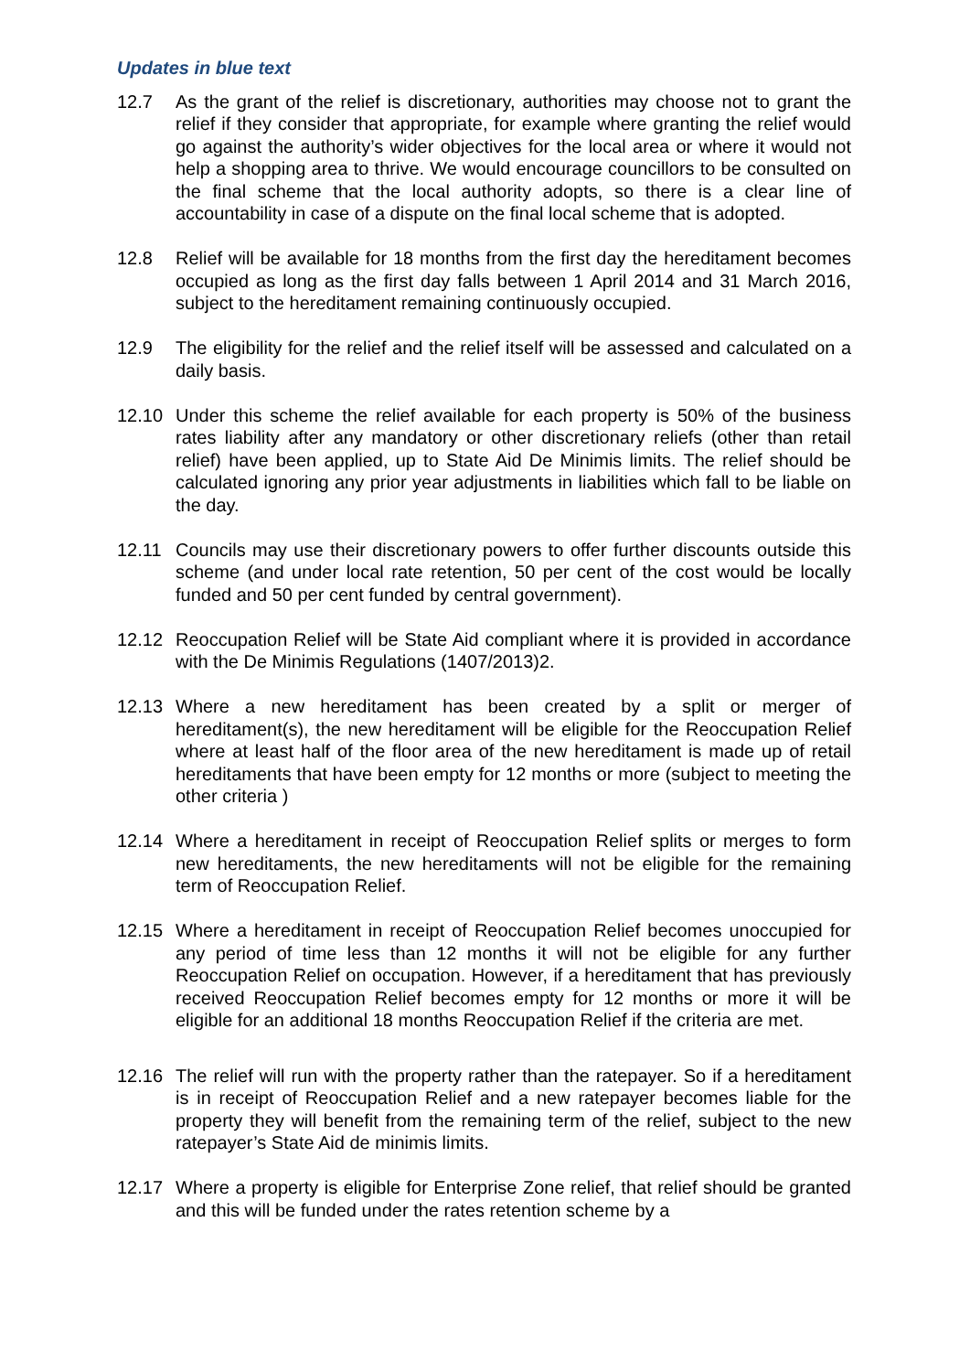Updates in blue text
12.7 As the grant of the relief is discretionary, authorities may choose not to grant the relief if they consider that appropriate, for example where granting the relief would go against the authority’s wider objectives for the local area or where it would not help a shopping area to thrive. We would encourage councillors to be consulted on the final scheme that the local authority adopts, so there is a clear line of accountability in case of a dispute on the final local scheme that is adopted.
12.8 Relief will be available for 18 months from the first day the hereditament becomes occupied as long as the first day falls between 1 April 2014 and 31 March 2016, subject to the hereditament remaining continuously occupied.
12.9 The eligibility for the relief and the relief itself will be assessed and calculated on a daily basis.
12.10 Under this scheme the relief available for each property is 50% of the business rates liability after any mandatory or other discretionary reliefs (other than retail relief) have been applied, up to State Aid De Minimis limits. The relief should be calculated ignoring any prior year adjustments in liabilities which fall to be liable on the day.
12.11 Councils may use their discretionary powers to offer further discounts outside this scheme (and under local rate retention, 50 per cent of the cost would be locally funded and 50 per cent funded by central government).
12.12 Reoccupation Relief will be State Aid compliant where it is provided in accordance with the De Minimis Regulations (1407/2013)2.
12.13 Where a new hereditament has been created by a split or merger of hereditament(s), the new hereditament will be eligible for the Reoccupation Relief where at least half of the floor area of the new hereditament is made up of retail hereditaments that have been empty for 12 months or more (subject to meeting the other criteria )
12.14 Where a hereditament in receipt of Reoccupation Relief splits or merges to form new hereditaments, the new hereditaments will not be eligible for the remaining term of Reoccupation Relief.
12.15 Where a hereditament in receipt of Reoccupation Relief becomes unoccupied for any period of time less than 12 months it will not be eligible for any further Reoccupation Relief on occupation. However, if a hereditament that has previously received Reoccupation Relief becomes empty for 12 months or more it will be eligible for an additional 18 months Reoccupation Relief if the criteria are met.
12.16 The relief will run with the property rather than the ratepayer. So if a hereditament is in receipt of Reoccupation Relief and a new ratepayer becomes liable for the property they will benefit from the remaining term of the relief, subject to the new ratepayer’s State Aid de minimis limits.
12.17 Where a property is eligible for Enterprise Zone relief, that relief should be granted and this will be funded under the rates retention scheme by a